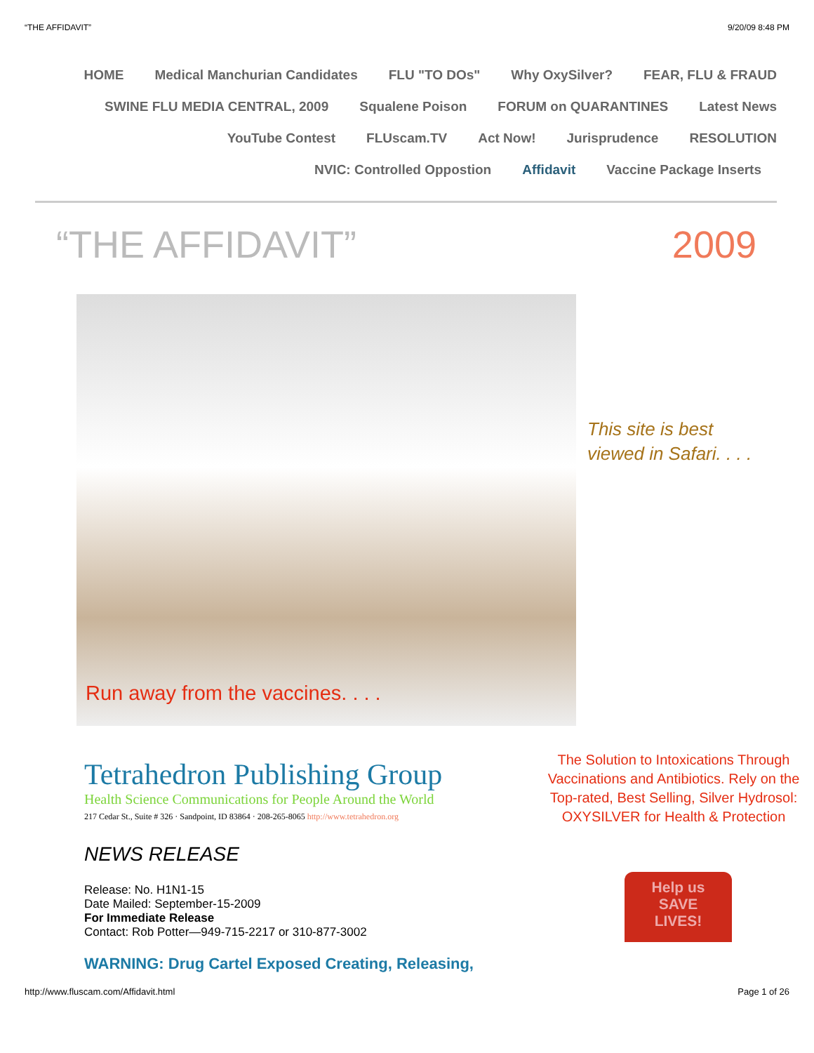“THE AFFIDAVIT” 9/20/09 8:48 PM
HOME Medical Manchurian Candidates FLU "TO DOs" Why OxySilver? FEAR, FLU & FRAUD
SWINE FLU MEDIA CENTRAL, 2009 Squalene Poison FORUM on QUARANTINES Latest News
YouTube Contest FLUscam.TV Act Now! Jurisprudence RESOLUTION
NVIC: Controlled Oppostion Affidavit Vaccine Package Inserts
“THE AFFIDAVIT” 2009
Run away from the vaccines. . . .
This site is best viewed in Safari. . . .
Tetrahedron Publishing Group
Health Science Communications for People Around the World
217 Cedar St., Suite # 326 · Sandpoint, ID 83864 · 208-265-8065 http://www.tetrahedron.org
NEWS RELEASE
Release: No. H1N1-15
Date Mailed: September-15-2009
For Immediate Release
Contact: Rob Potter—949-715-2217 or 310-877-3002
WARNING: Drug Cartel Exposed Creating, Releasing,
The Solution to Intoxications Through Vaccinations and Antibiotics. Rely on the Top-rated, Best Selling, Silver Hydrosol: OXYSILVER for Health & Protection
Help us
SAVE
LIVES!
http://www.fluscam.com/Affidavit.html Page 1 of 26